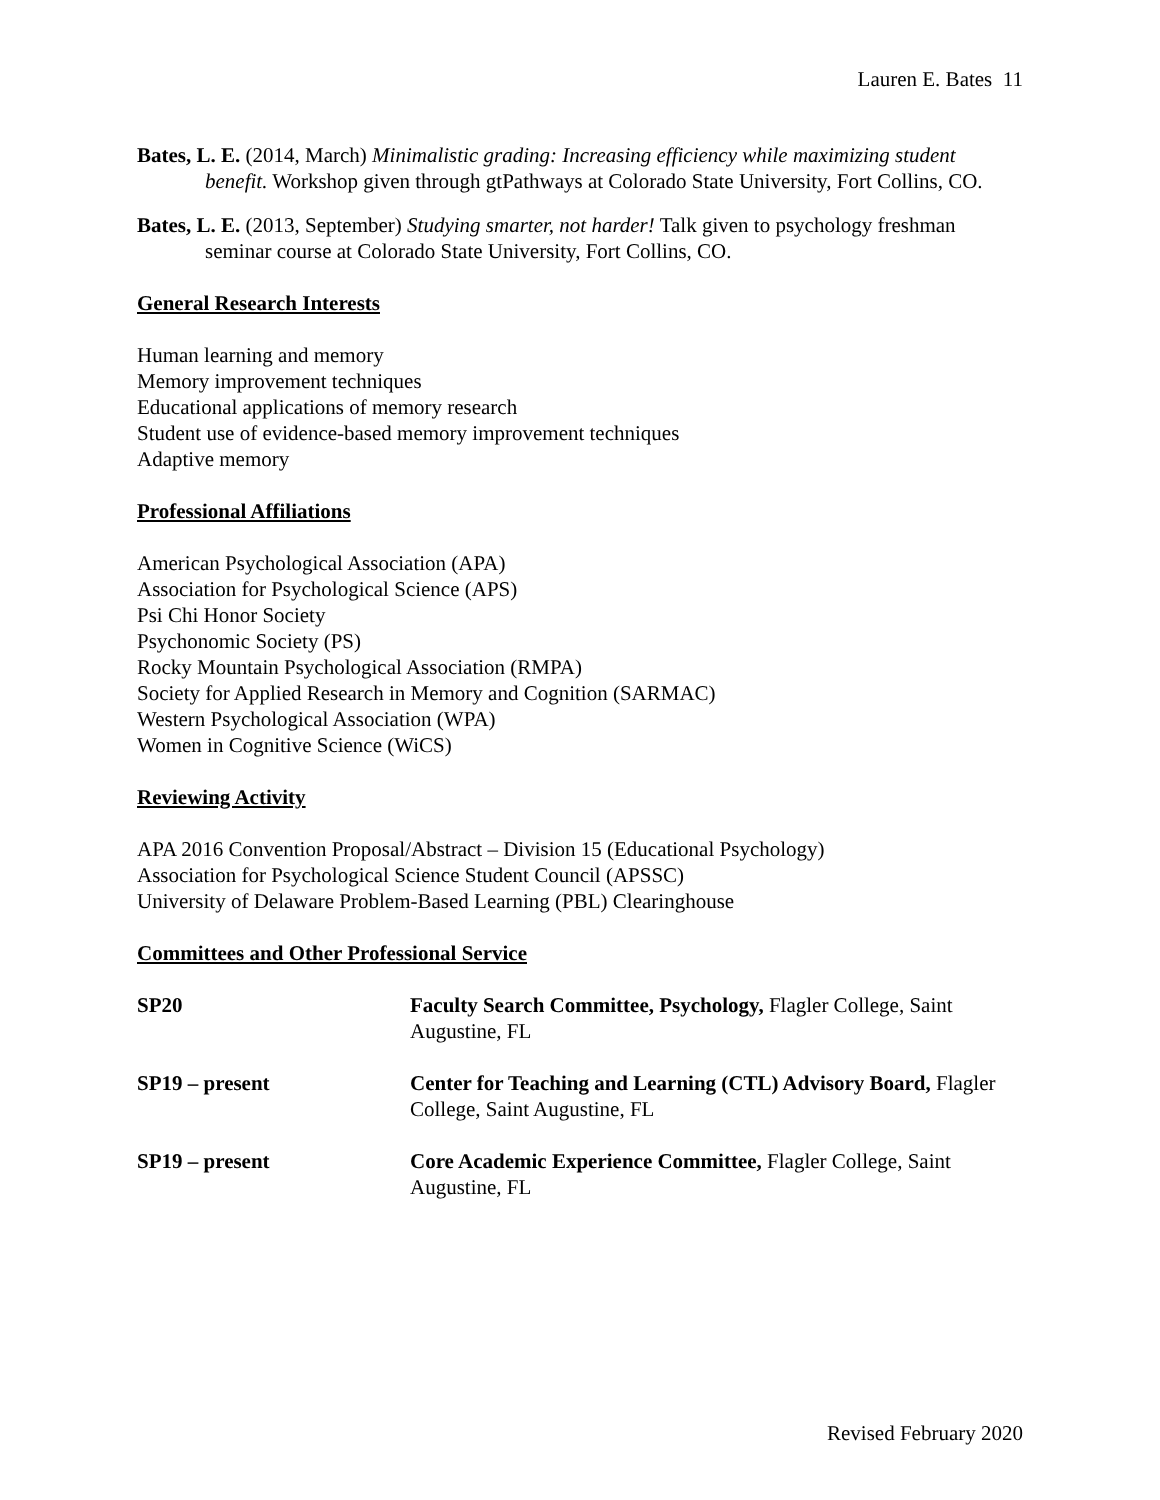Lauren E. Bates 11
Bates, L. E. (2014, March) Minimalistic grading: Increasing efficiency while maximizing student benefit. Workshop given through gtPathways at Colorado State University, Fort Collins, CO.
Bates, L. E. (2013, September) Studying smarter, not harder! Talk given to psychology freshman seminar course at Colorado State University, Fort Collins, CO.
General Research Interests
Human learning and memory
Memory improvement techniques
Educational applications of memory research
Student use of evidence-based memory improvement techniques
Adaptive memory
Professional Affiliations
American Psychological Association (APA)
Association for Psychological Science (APS)
Psi Chi Honor Society
Psychonomic Society (PS)
Rocky Mountain Psychological Association (RMPA)
Society for Applied Research in Memory and Cognition (SARMAC)
Western Psychological Association (WPA)
Women in Cognitive Science (WiCS)
Reviewing Activity
APA 2016 Convention Proposal/Abstract – Division 15 (Educational Psychology)
Association for Psychological Science Student Council (APSSC)
University of Delaware Problem-Based Learning (PBL) Clearinghouse
Committees and Other Professional Service
SP20 Faculty Search Committee, Psychology, Flagler College, Saint Augustine, FL
SP19 – present Center for Teaching and Learning (CTL) Advisory Board, Flagler College, Saint Augustine, FL
SP19 – present Core Academic Experience Committee, Flagler College, Saint Augustine, FL
Revised February 2020